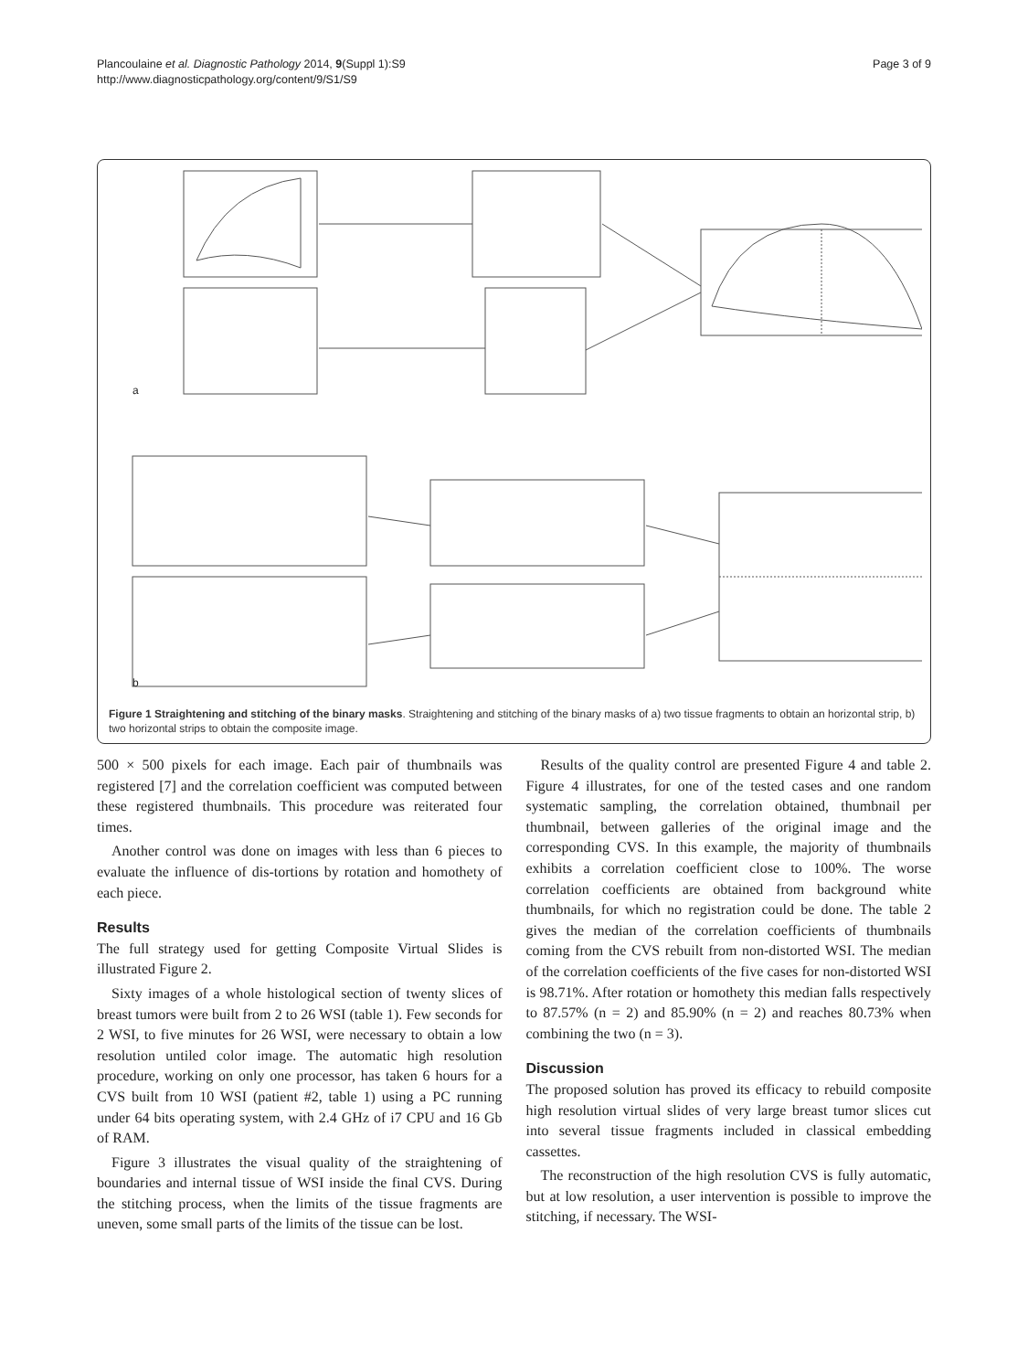Plancoulaine et al. Diagnostic Pathology 2014, 9(Suppl 1):S9
http://www.diagnosticpathology.org/content/9/S1/S9
Page 3 of 9
a
b
Figure 1 Straightening and stitching of the binary masks. Straightening and stitching of the binary masks of a) two tissue fragments to obtain an horizontal strip, b) two horizontal strips to obtain the composite image.
500 × 500 pixels for each image. Each pair of thumbnails was registered [7] and the correlation coefficient was computed between these registered thumbnails. This procedure was reiterated four times.
Another control was done on images with less than 6 pieces to evaluate the influence of dis-tortions by rotation and homothety of each piece.
Results
The full strategy used for getting Composite Virtual Slides is illustrated Figure 2.
Sixty images of a whole histological section of twenty slices of breast tumors were built from 2 to 26 WSI (table 1). Few seconds for 2 WSI, to five minutes for 26 WSI, were necessary to obtain a low resolution untiled color image. The automatic high resolution procedure, working on only one processor, has taken 6 hours for a CVS built from 10 WSI (patient #2, table 1) using a PC running under 64 bits operating system, with 2.4 GHz of i7 CPU and 16 Gb of RAM.
Figure 3 illustrates the visual quality of the straightening of boundaries and internal tissue of WSI inside the final CVS. During the stitching process, when the limits of the tissue fragments are uneven, some small parts of the limits of the tissue can be lost.
Results of the quality control are presented Figure 4 and table 2. Figure 4 illustrates, for one of the tested cases and one random systematic sampling, the correlation obtained, thumbnail per thumbnail, between galleries of the original image and the corresponding CVS. In this example, the majority of thumbnails exhibits a correlation coefficient close to 100%. The worse correlation coefficients are obtained from background white thumbnails, for which no registration could be done. The table 2 gives the median of the correlation coefficients of thumbnails coming from the CVS rebuilt from non-distorted WSI. The median of the correlation coefficients of the five cases for non-distorted WSI is 98.71%. After rotation or homothety this median falls respectively to 87.57% (n = 2) and 85.90% (n = 2) and reaches 80.73% when combining the two (n = 3).
Discussion
The proposed solution has proved its efficacy to rebuild composite high resolution virtual slides of very large breast tumor slices cut into several tissue fragments included in classical embedding cassettes.
The reconstruction of the high resolution CVS is fully automatic, but at low resolution, a user intervention is possible to improve the stitching, if necessary. The WSI-